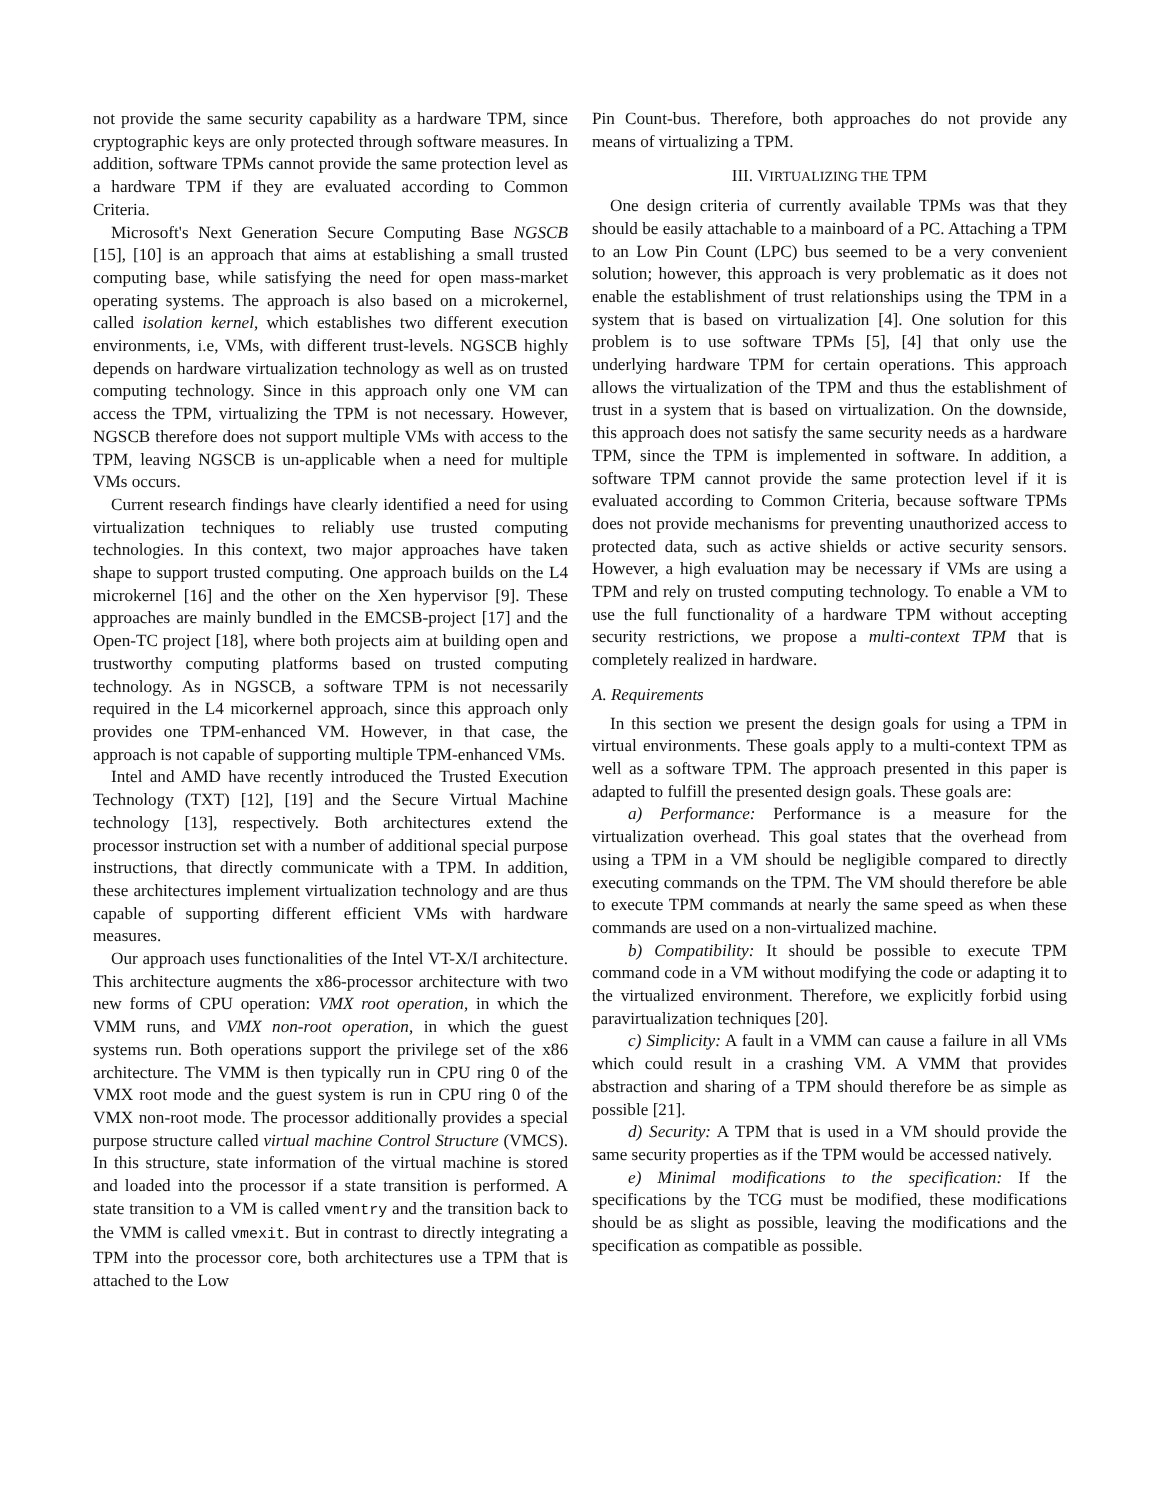not provide the same security capability as a hardware TPM, since cryptographic keys are only protected through software measures. In addition, software TPMs cannot provide the same protection level as a hardware TPM if they are evaluated according to Common Criteria.
Microsoft's Next Generation Secure Computing Base NGSCB [15], [10] is an approach that aims at establishing a small trusted computing base, while satisfying the need for open mass-market operating systems. The approach is also based on a microkernel, called isolation kernel, which establishes two different execution environments, i.e, VMs, with different trust-levels. NGSCB highly depends on hardware virtualization technology as well as on trusted computing technology. Since in this approach only one VM can access the TPM, virtualizing the TPM is not necessary. However, NGSCB therefore does not support multiple VMs with access to the TPM, leaving NGSCB is un-applicable when a need for multiple VMs occurs.
Current research findings have clearly identified a need for using virtualization techniques to reliably use trusted computing technologies. In this context, two major approaches have taken shape to support trusted computing. One approach builds on the L4 microkernel [16] and the other on the Xen hypervisor [9]. These approaches are mainly bundled in the EMCSB-project [17] and the Open-TC project [18], where both projects aim at building open and trustworthy computing platforms based on trusted computing technology. As in NGSCB, a software TPM is not necessarily required in the L4 micorkernel approach, since this approach only provides one TPM-enhanced VM. However, in that case, the approach is not capable of supporting multiple TPM-enhanced VMs.
Intel and AMD have recently introduced the Trusted Execution Technology (TXT) [12], [19] and the Secure Virtual Machine technology [13], respectively. Both architectures extend the processor instruction set with a number of additional special purpose instructions, that directly communicate with a TPM. In addition, these architectures implement virtualization technology and are thus capable of supporting different efficient VMs with hardware measures.
Our approach uses functionalities of the Intel VT-X/I architecture. This architecture augments the x86-processor architecture with two new forms of CPU operation: VMX root operation, in which the VMM runs, and VMX non-root operation, in which the guest systems run. Both operations support the privilege set of the x86 architecture. The VMM is then typically run in CPU ring 0 of the VMX root mode and the guest system is run in CPU ring 0 of the VMX non-root mode. The processor additionally provides a special purpose structure called virtual machine Control Structure (VMCS). In this structure, state information of the virtual machine is stored and loaded into the processor if a state transition is performed. A state transition to a VM is called vmentry and the transition back to the VMM is called vmexit. But in contrast to directly integrating a TPM into the processor core, both architectures use a TPM that is attached to the Low
Pin Count-bus. Therefore, both approaches do not provide any means of virtualizing a TPM.
III. VIRTUALIZING THE TPM
One design criteria of currently available TPMs was that they should be easily attachable to a mainboard of a PC. Attaching a TPM to an Low Pin Count (LPC) bus seemed to be a very convenient solution; however, this approach is very problematic as it does not enable the establishment of trust relationships using the TPM in a system that is based on virtualization [4]. One solution for this problem is to use software TPMs [5], [4] that only use the underlying hardware TPM for certain operations. This approach allows the virtualization of the TPM and thus the establishment of trust in a system that is based on virtualization. On the downside, this approach does not satisfy the same security needs as a hardware TPM, since the TPM is implemented in software. In addition, a software TPM cannot provide the same protection level if it is evaluated according to Common Criteria, because software TPMs does not provide mechanisms for preventing unauthorized access to protected data, such as active shields or active security sensors. However, a high evaluation may be necessary if VMs are using a TPM and rely on trusted computing technology. To enable a VM to use the full functionality of a hardware TPM without accepting security restrictions, we propose a multi-context TPM that is completely realized in hardware.
A. Requirements
In this section we present the design goals for using a TPM in virtual environments. These goals apply to a multi-context TPM as well as a software TPM. The approach presented in this paper is adapted to fulfill the presented design goals. These goals are:
a) Performance: Performance is a measure for the virtualization overhead. This goal states that the overhead from using a TPM in a VM should be negligible compared to directly executing commands on the TPM. The VM should therefore be able to execute TPM commands at nearly the same speed as when these commands are used on a non-virtualized machine.
b) Compatibility: It should be possible to execute TPM command code in a VM without modifying the code or adapting it to the virtualized environment. Therefore, we explicitly forbid using paravirtualization techniques [20].
c) Simplicity: A fault in a VMM can cause a failure in all VMs which could result in a crashing VM. A VMM that provides abstraction and sharing of a TPM should therefore be as simple as possible [21].
d) Security: A TPM that is used in a VM should provide the same security properties as if the TPM would be accessed natively.
e) Minimal modifications to the specification: If the specifications by the TCG must be modified, these modifications should be as slight as possible, leaving the modifications and the specification as compatible as possible.